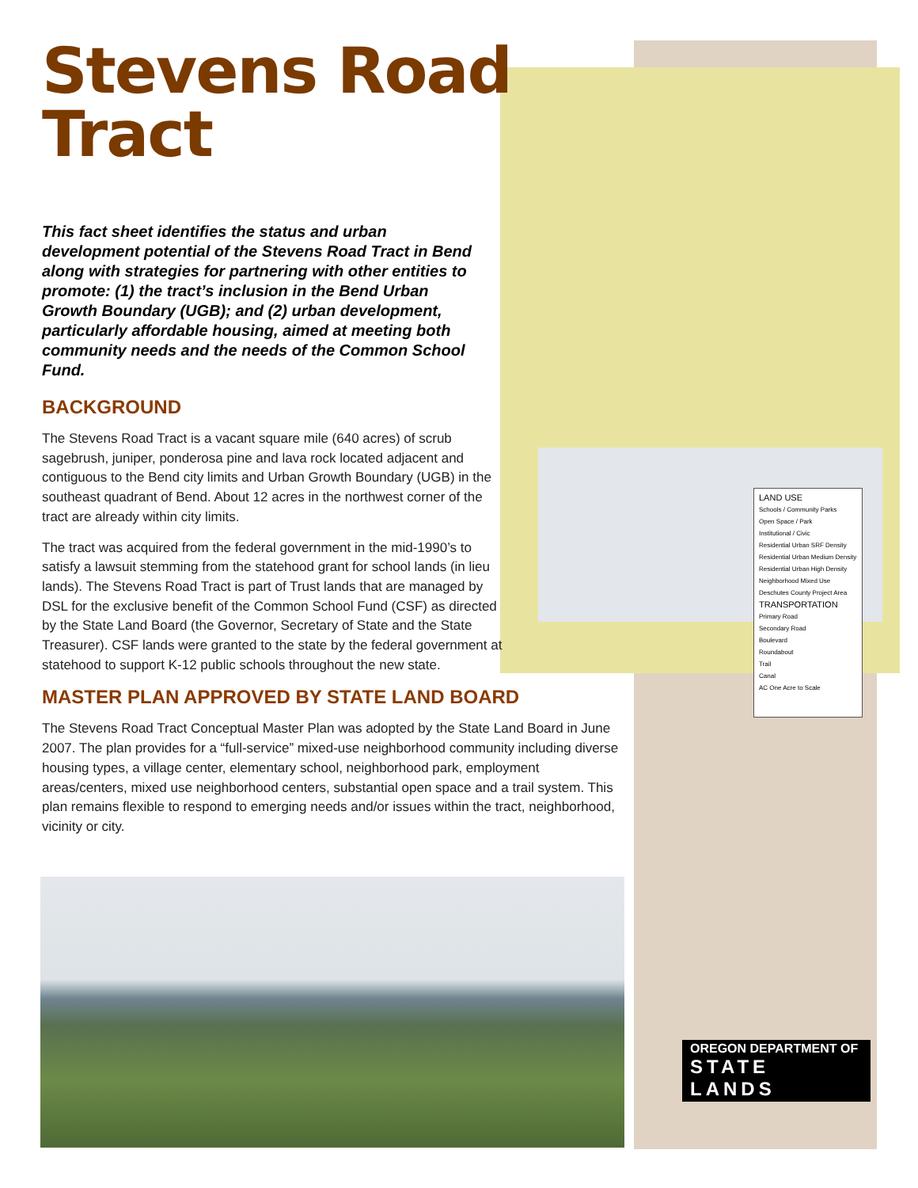Stevens Road
Tract
This fact sheet identifies the status and urban development potential of the Stevens Road Tract in Bend along with strategies for partnering with other entities to promote: (1) the tract’s inclusion in the Bend Urban Growth Boundary (UGB); and (2) urban development, particularly affordable housing, aimed at meeting both community needs and the needs of the Common School Fund.
BACKGROUND
The Stevens Road Tract is a vacant square mile (640 acres) of scrub sagebrush, juniper, ponderosa pine and lava rock located adjacent and contiguous to the Bend city limits and Urban Growth Boundary (UGB) in the southeast quadrant of Bend. About 12 acres in the northwest corner of the tract are already within city limits.
The tract was acquired from the federal government in the mid-1990’s to satisfy a lawsuit stemming from the statehood grant for school lands (in lieu lands). The Stevens Road Tract is part of Trust lands that are managed by DSL for the exclusive benefit of the Common School Fund (CSF) as directed by the State Land Board (the Governor, Secretary of State and the State Treasurer). CSF lands were granted to the state by the federal government at statehood to support K-12 public schools throughout the new state.
MASTER PLAN APPROVED BY STATE LAND BOARD
The Stevens Road Tract Conceptual Master Plan was adopted by the State Land Board in June 2007. The plan provides for a “full-service” mixed-use neighborhood community including diverse housing types, a village center, elementary school, neighborhood park, employment areas/centers, mixed use neighborhood centers, substantial open space and a trail system. This plan remains flexible to respond to emerging needs and/or issues within the tract, neighborhood, vicinity or city.
LAND USE
Schools / Community Parks
Open Space / Park
Institutional / Civic
Residential Urban SRF Density
Residential Urban Medium Density
Residential Urban High Density
Neighborhood Mixed Use
Deschutes County Project Area
TRANSPORTATION
Primary Road
Secondary Road
Boulevard
Roundabout
Trail
Canal
AC One Acre to Scale
OREGON DEPARTMENT OF
STATE LANDS